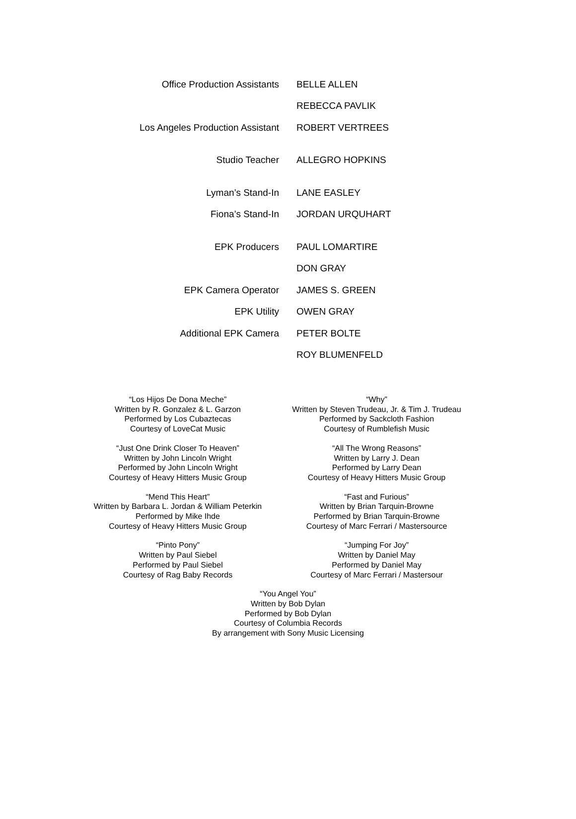| Office Production Assistants | BELLE ALLEN |
| | REBECCA PAVLIK |
| Los Angeles Production Assistant | ROBERT VERTREES |
| Studio Teacher | ALLEGRO HOPKINS |
| Lyman’s Stand-In | LANE EASLEY |
| Fiona’s Stand-In | JORDAN URQUHART |
| EPK Producers | PAUL LOMARTIRE |
| | DON GRAY |
| EPK Camera Operator | JAMES S. GREEN |
| EPK Utility | OWEN GRAY |
| Additional EPK Camera | PETER BOLTE |
| | ROY BLUMENFELD |
“Los Hijos De Dona Meche”
Written by R. Gonzalez & L. Garzon
Performed by Los Cubaztecas
Courtesy of LoveCat Music
“Why”
Written by Steven Trudeau, Jr. & Tim J. Trudeau
Performed by Sackcloth Fashion
Courtesy of Rumblefish Music
“Just One Drink Closer To Heaven”
Written by John Lincoln Wright
Performed by John Lincoln Wright
Courtesy of Heavy Hitters Music Group
“All The Wrong Reasons”
Written by Larry J. Dean
Performed by Larry Dean
Courtesy of Heavy Hitters Music Group
“Mend This Heart”
Written by Barbara L. Jordan & William Peterkin
Performed by Mike Ihde
Courtesy of Heavy Hitters Music Group
“Fast and Furious”
Written by Brian Tarquin-Browne
Performed by Brian Tarquin-Browne
Courtesy of Marc Ferrari / Mastersource
“Pinto Pony”
Written by Paul Siebel
Performed by Paul Siebel
Courtesy of Rag Baby Records
“Jumping For Joy”
Written by Daniel May
Performed by Daniel May
Courtesy of Marc Ferrari / Mastersour
“You Angel You”
Written by Bob Dylan
Performed by Bob Dylan
Courtesy of Columbia Records
By arrangement with Sony Music Licensing